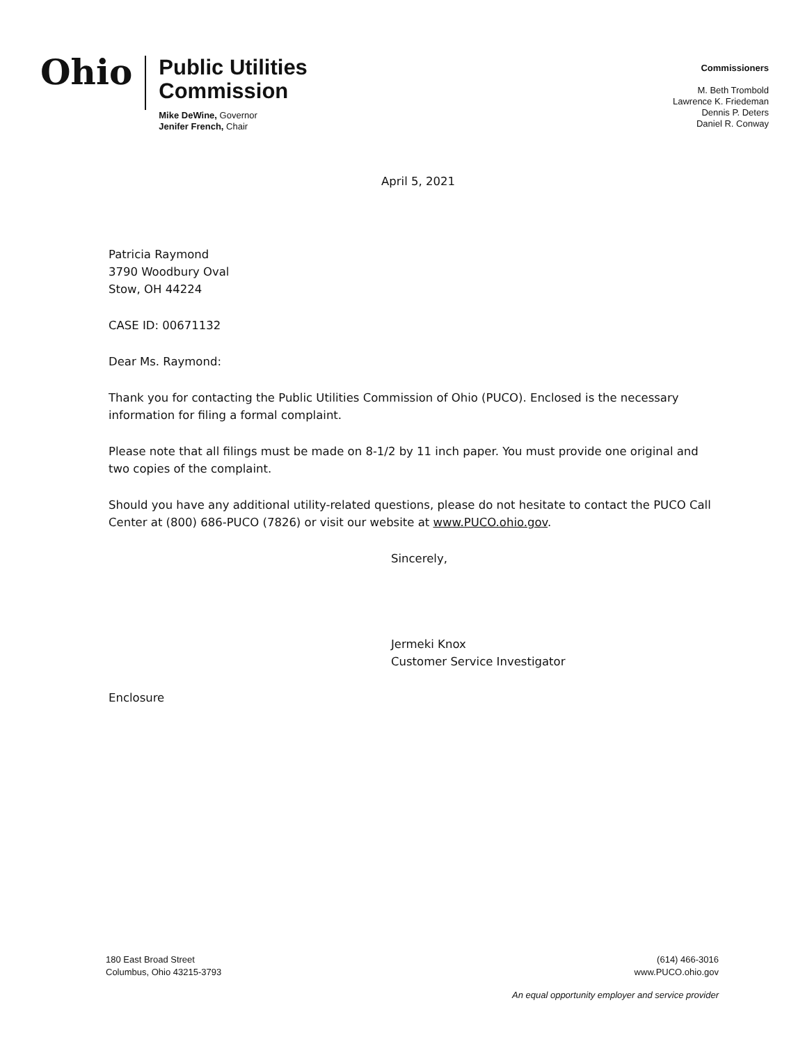Ohio
Public Utilities
Commission
Mike DeWine, Governor
Jenifer French, Chair
Commissioners
M. Beth Trombold
Lawrence K. Friedeman
Dennis P. Deters
Daniel R. Conway
April 5, 2021
Patricia Raymond
3790 Woodbury Oval
Stow, OH 44224
CASE ID: 00671132
Dear Ms. Raymond:
Thank you for contacting the Public Utilities Commission of Ohio (PUCO). Enclosed is the necessary information for filing a formal complaint.
Please note that all filings must be made on 8-1/2 by 11 inch paper. You must provide one original and two copies of the complaint.
Should you have any additional utility-related questions, please do not hesitate to contact the PUCO Call Center at (800) 686-PUCO (7826) or visit our website at www.PUCO.ohio.gov.
Sincerely,
Jermeki Knox
Customer Service Investigator
Enclosure
180 East Broad Street
Columbus, Ohio 43215-3793
(614) 466-3016
www.PUCO.ohio.gov
An equal opportunity employer and service provider